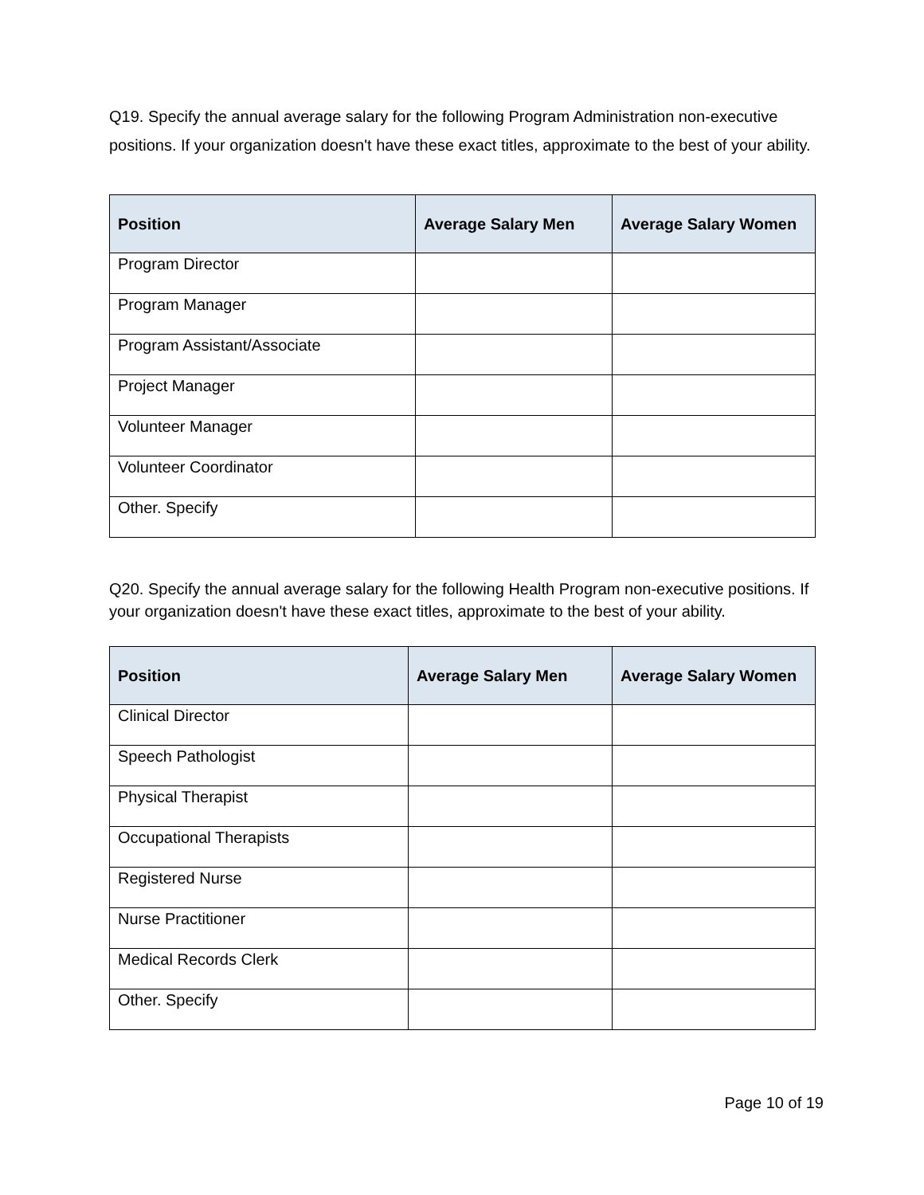Q19. Specify the annual average salary for the following Program Administration non-executive positions. If your organization doesn't have these exact titles, approximate to the best of your ability.
| Position | Average Salary Men | Average Salary Women |
| --- | --- | --- |
| Program Director | | |
| Program Manager | | |
| Program Assistant/Associate | | |
| Project Manager | | |
| Volunteer Manager | | |
| Volunteer Coordinator | | |
| Other. Specify | | |
Q20. Specify the annual average salary for the following Health Program non-executive positions. If your organization doesn't have these exact titles, approximate to the best of your ability.
| Position | Average Salary Men | Average Salary Women |
| --- | --- | --- |
| Clinical Director | | |
| Speech Pathologist | | |
| Physical Therapist | | |
| Occupational Therapists | | |
| Registered Nurse | | |
| Nurse Practitioner | | |
| Medical Records Clerk | | |
| Other. Specify | | |
Page 10 of 19